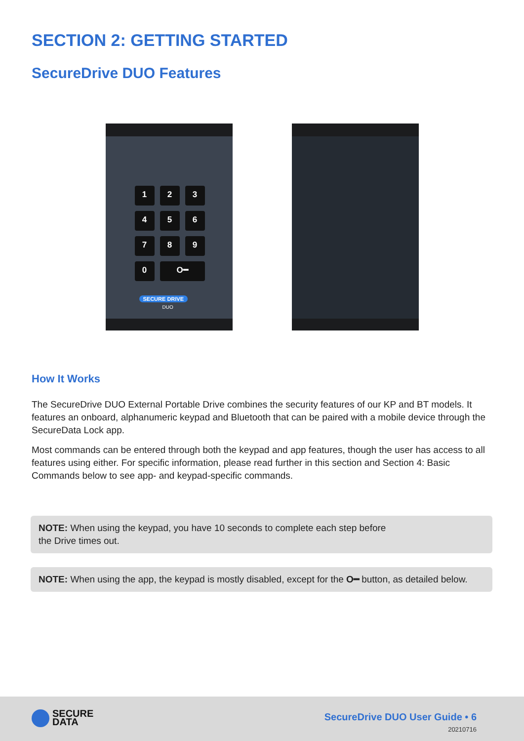SECTION 2: GETTING STARTED
SecureDrive DUO Features
1
2
3
4
5
6
7
8
9
0
O━
SECURE DRIVE
DUO
How It Works
The SecureDrive DUO External Portable Drive combines the security features of our KP and BT models. It features an onboard, alphanumeric keypad and Bluetooth that can be paired with a mobile device through the SecureData Lock app.
Most commands can be entered through both the keypad and app features, though the user has access to all features using either. For specific information, please read further in this section and Section 4: Basic Commands below to see app- and keypad-specific commands.
NOTE: When using the keypad, you have 10 seconds to complete each step before
the Drive times out.
NOTE: When using the app, the keypad is mostly disabled, except for the O━ button, as detailed below.
SECURE
DATA
SecureDrive DUO User Guide • 6
20210716